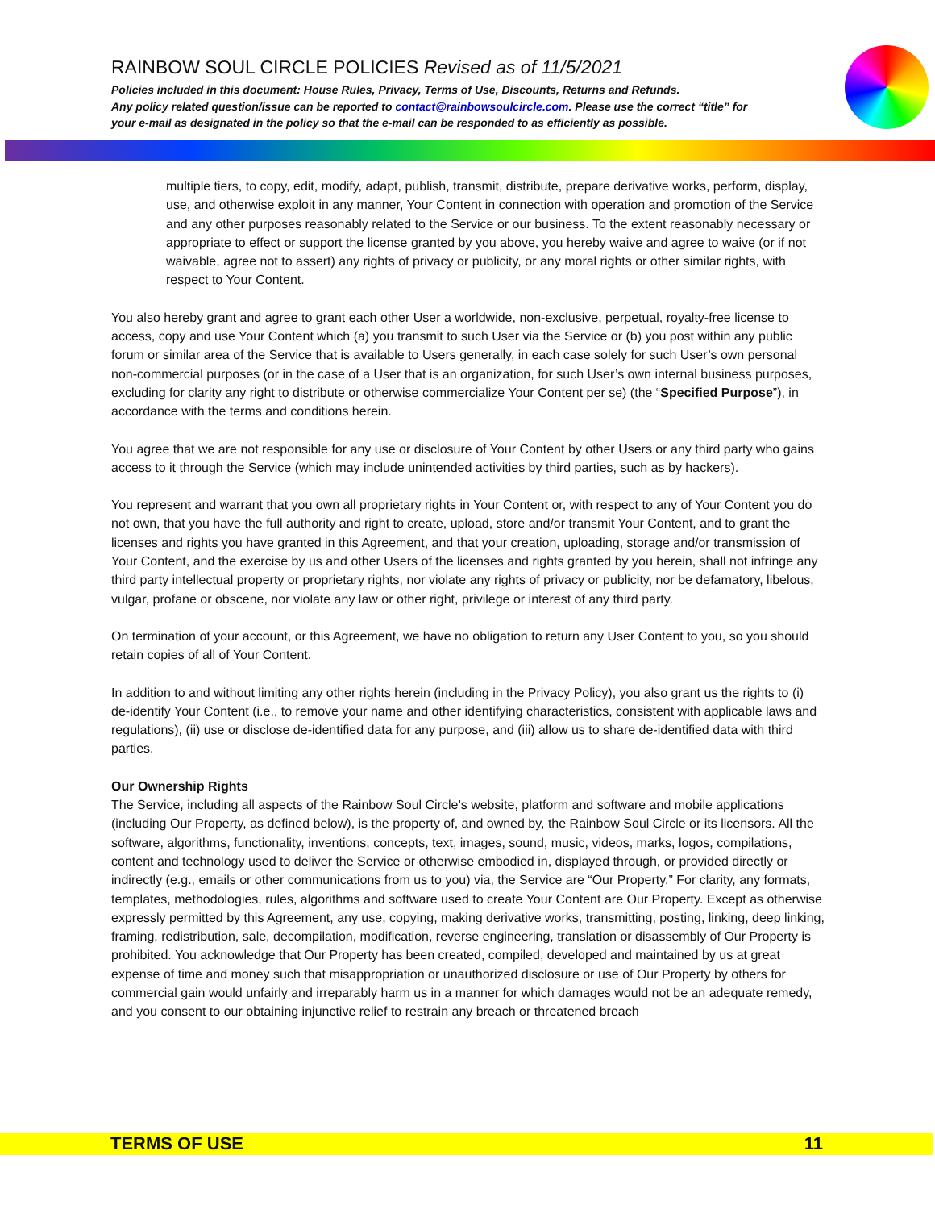RAINBOW SOUL CIRCLE POLICIES Revised as of 11/5/2021
Policies included in this document: House Rules, Privacy, Terms of Use, Discounts, Returns and Refunds.
Any policy related question/issue can be reported to contact@rainbowsoulcircle.com. Please use the correct “title” for your e-mail as designated in the policy so that the e-mail can be responded to as efficiently as possible.
multiple tiers, to copy, edit, modify, adapt, publish, transmit, distribute, prepare derivative works, perform, display, use, and otherwise exploit in any manner, Your Content in connection with operation and promotion of the Service and any other purposes reasonably related to the Service or our business. To the extent reasonably necessary or appropriate to effect or support the license granted by you above, you hereby waive and agree to waive (or if not waivable, agree not to assert) any rights of privacy or publicity, or any moral rights or other similar rights, with respect to Your Content.
You also hereby grant and agree to grant each other User a worldwide, non-exclusive, perpetual, royalty-free license to access, copy and use Your Content which (a) you transmit to such User via the Service or (b) you post within any public forum or similar area of the Service that is available to Users generally, in each case solely for such User’s own personal non-commercial purposes (or in the case of a User that is an organization, for such User’s own internal business purposes, excluding for clarity any right to distribute or otherwise commercialize Your Content per se) (the “Specified Purpose”), in accordance with the terms and conditions herein.
You agree that we are not responsible for any use or disclosure of Your Content by other Users or any third party who gains access to it through the Service (which may include unintended activities by third parties, such as by hackers).
You represent and warrant that you own all proprietary rights in Your Content or, with respect to any of Your Content you do not own, that you have the full authority and right to create, upload, store and/or transmit Your Content, and to grant the licenses and rights you have granted in this Agreement, and that your creation, uploading, storage and/or transmission of Your Content, and the exercise by us and other Users of the licenses and rights granted by you herein, shall not infringe any third party intellectual property or proprietary rights, nor violate any rights of privacy or publicity, nor be defamatory, libelous, vulgar, profane or obscene, nor violate any law or other right, privilege or interest of any third party.
On termination of your account, or this Agreement, we have no obligation to return any User Content to you, so you should retain copies of all of Your Content.
In addition to and without limiting any other rights herein (including in the Privacy Policy), you also grant us the rights to (i) de-identify Your Content (i.e., to remove your name and other identifying characteristics, consistent with applicable laws and regulations), (ii) use or disclose de-identified data for any purpose, and (iii) allow us to share de-identified data with third parties.
Our Ownership Rights
The Service, including all aspects of the Rainbow Soul Circle’s website, platform and software and mobile applications (including Our Property, as defined below), is the property of, and owned by, the Rainbow Soul Circle or its licensors. All the software, algorithms, functionality, inventions, concepts, text, images, sound, music, videos, marks, logos, compilations, content and technology used to deliver the Service or otherwise embodied in, displayed through, or provided directly or indirectly (e.g., emails or other communications from us to you) via, the Service are “Our Property.” For clarity, any formats, templates, methodologies, rules, algorithms and software used to create Your Content are Our Property. Except as otherwise expressly permitted by this Agreement, any use, copying, making derivative works, transmitting, posting, linking, deep linking, framing, redistribution, sale, decompilation, modification, reverse engineering, translation or disassembly of Our Property is prohibited. You acknowledge that Our Property has been created, compiled, developed and maintained by us at great expense of time and money such that misappropriation or unauthorized disclosure or use of Our Property by others for commercial gain would unfairly and irreparably harm us in a manner for which damages would not be an adequate remedy, and you consent to our obtaining injunctive relief to restrain any breach or threatened breach
TERMS OF USE 11